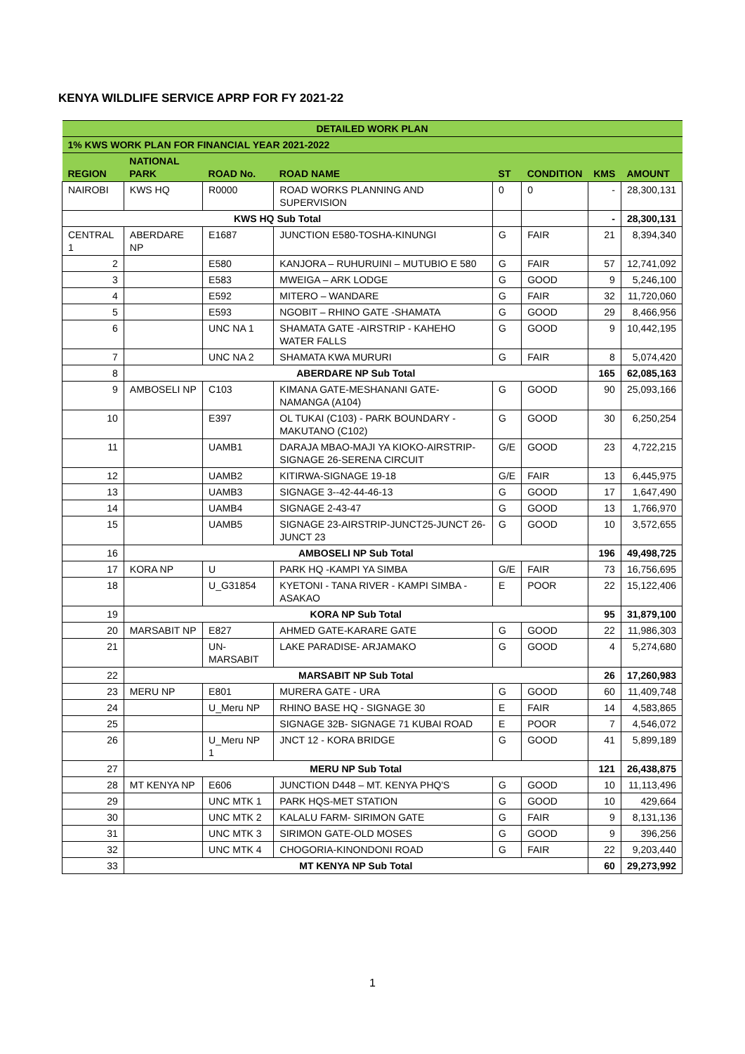KENYA WILDLIFE SERVICE APRP FOR FY 2021-22
| DETAILED WORK PLAN | | | | | | | |
| --- | --- | --- | --- | --- | --- | --- | --- |
| 1% KWS WORK PLAN FOR FINANCIAL YEAR 2021-2022 | | | | | | | |
| REGION | NATIONAL PARK | ROAD No. | ROAD NAME | ST | CONDITION | KMS | AMOUNT |
| NAIROBI | KWS HQ | R0000 | ROAD WORKS PLANNING AND SUPERVISION | 0 | 0 | - | 28,300,131 |
| KWS HQ Sub Total | | | | | | - | 28,300,131 |
| CENTRAL 1 | ABERDARE NP | E1687 | JUNCTION E580-TOSHA-KINUNGI | G | FAIR | 21 | 8,394,340 |
| 2 | | E580 | KANJORA – RUHURUINI – MUTUBIO E 580 | G | FAIR | 57 | 12,741,092 |
| 3 | | E583 | MWEIGA – ARK LODGE | G | GOOD | 9 | 5,246,100 |
| 4 | | E592 | MITERO – WANDARE | G | FAIR | 32 | 11,720,060 |
| 5 | | E593 | NGOBIT – RHINO GATE -SHAMATA | G | GOOD | 29 | 8,466,956 |
| 6 | | UNC NA 1 | SHAMATA GATE -AIRSTRIP - KAHEHO WATER FALLS | G | GOOD | 9 | 10,442,195 |
| 7 | | UNC NA 2 | SHAMATA KWA MURURI | G | FAIR | 8 | 5,074,420 |
| 8 | ABERDARE NP Sub Total | | | | | 165 | 62,085,163 |
| 9 | AMBOSELI NP | C103 | KIMANA GATE-MESHANANI GATE-NAMANGA (A104) | G | GOOD | 90 | 25,093,166 |
| 10 | | E397 | OL TUKAI (C103) - PARK BOUNDARY - MAKUTANO (C102) | G | GOOD | 30 | 6,250,254 |
| 11 | | UAMB1 | DARAJA MBAO-MAJI YA KIOKO-AIRSTRIP-SIGNAGE 26-SERENA CIRCUIT | G/E | GOOD | 23 | 4,722,215 |
| 12 | | UAMB2 | KITIRWA-SIGNAGE 19-18 | G/E | FAIR | 13 | 6,445,975 |
| 13 | | UAMB3 | SIGNAGE 3--42-44-46-13 | G | GOOD | 17 | 1,647,490 |
| 14 | | UAMB4 | SIGNAGE 2-43-47 | G | GOOD | 13 | 1,766,970 |
| 15 | | UAMB5 | SIGNAGE 23-AIRSTRIP-JUNCT25-JUNCT 26-JUNCT 23 | G | GOOD | 10 | 3,572,655 |
| 16 | AMBOSELI NP Sub Total | | | | | 196 | 49,498,725 |
| 17 | KORA NP | U | PARK HQ -KAMPI YA SIMBA | G/E | FAIR | 73 | 16,756,695 |
| 18 | | U_G31854 | KYETONI - TANA RIVER - KAMPI SIMBA - ASAKAO | E | POOR | 22 | 15,122,406 |
| 19 | KORA NP Sub Total | | | | | 95 | 31,879,100 |
| 20 | MARSABIT NP | E827 | AHMED GATE-KARARE GATE | G | GOOD | 22 | 11,986,303 |
| 21 | | UN-MARSABIT | LAKE PARADISE- ARJAMAKO | G | GOOD | 4 | 5,274,680 |
| 22 | MARSABIT NP Sub Total | | | | | 26 | 17,260,983 |
| 23 | MERU NP | E801 | MURERA GATE - URA | G | GOOD | 60 | 11,409,748 |
| 24 | | U_Meru NP | RHINO BASE HQ - SIGNAGE 30 | E | FAIR | 14 | 4,583,865 |
| 25 | | | SIGNAGE 32B- SIGNAGE 71 KUBAI ROAD | E | POOR | 7 | 4,546,072 |
| 26 | | U_Meru NP 1 | JNCT 12 - KORA BRIDGE | G | GOOD | 41 | 5,899,189 |
| 27 | MERU NP Sub Total | | | | | 121 | 26,438,875 |
| 28 | MT KENYA NP | E606 | JUNCTION D448 – MT. KENYA PHQ'S | G | GOOD | 10 | 11,113,496 |
| 29 | | UNC MTK 1 | PARK HQS-MET STATION | G | GOOD | 10 | 429,664 |
| 30 | | UNC MTK 2 | KALALU FARM- SIRIMON GATE | G | FAIR | 9 | 8,131,136 |
| 31 | | UNC MTK 3 | SIRIMON GATE-OLD MOSES | G | GOOD | 9 | 396,256 |
| 32 | | UNC MTK 4 | CHOGORIA-KINONDONI ROAD | G | FAIR | 22 | 9,203,440 |
| 33 | MT KENYA NP Sub Total | | | | | 60 | 29,273,992 |
1